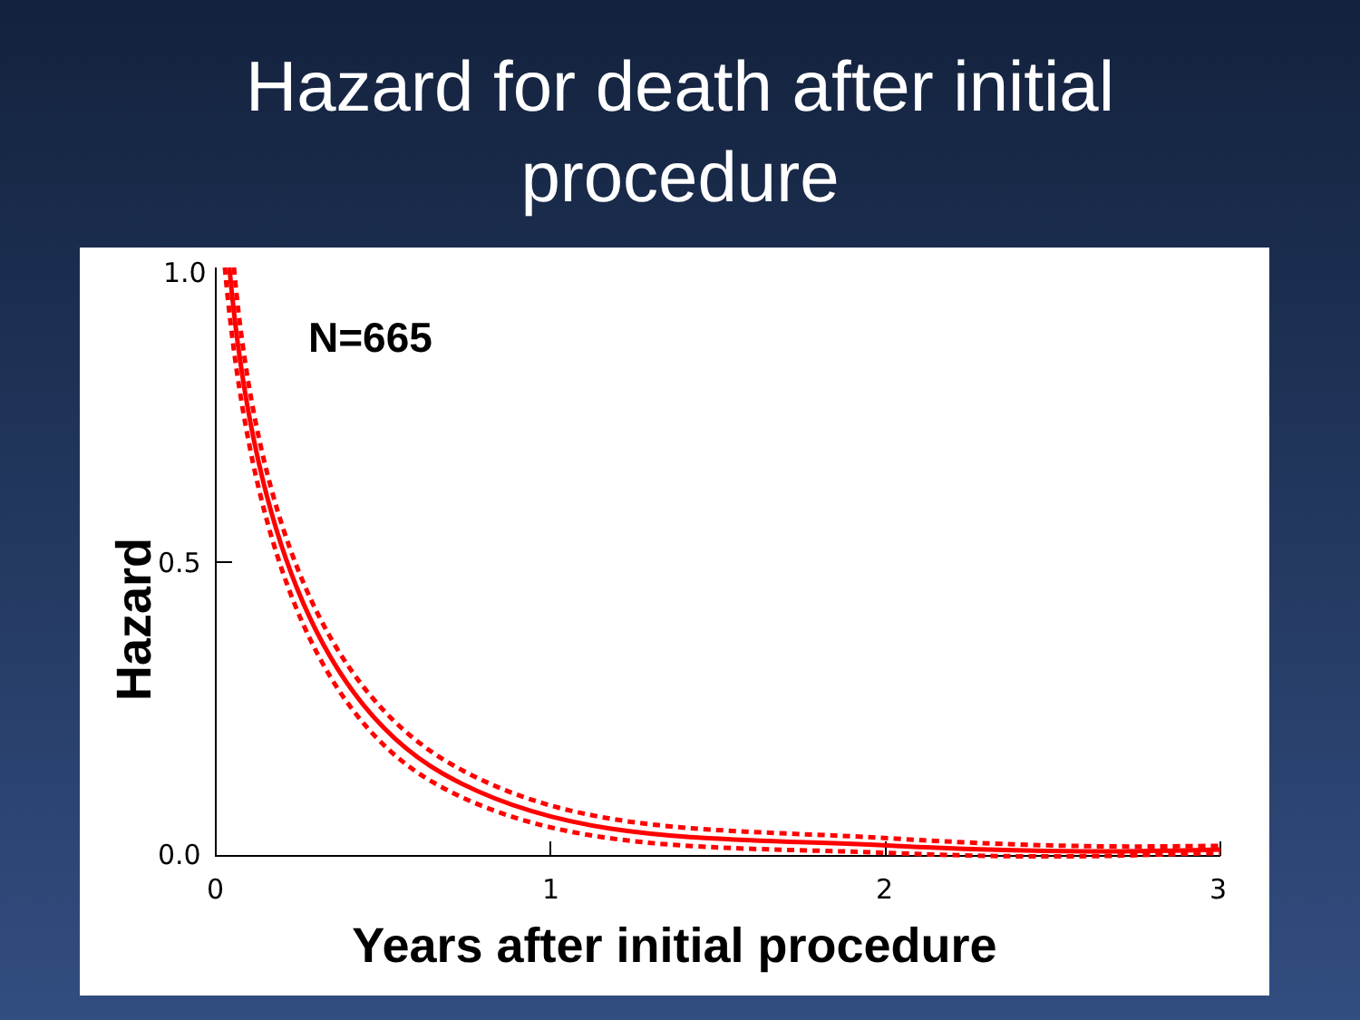Hazard for death after initial
procedure
1.0
0.5
0.0
0 1 2 3
N=665
Hazard
Years after initial procedure